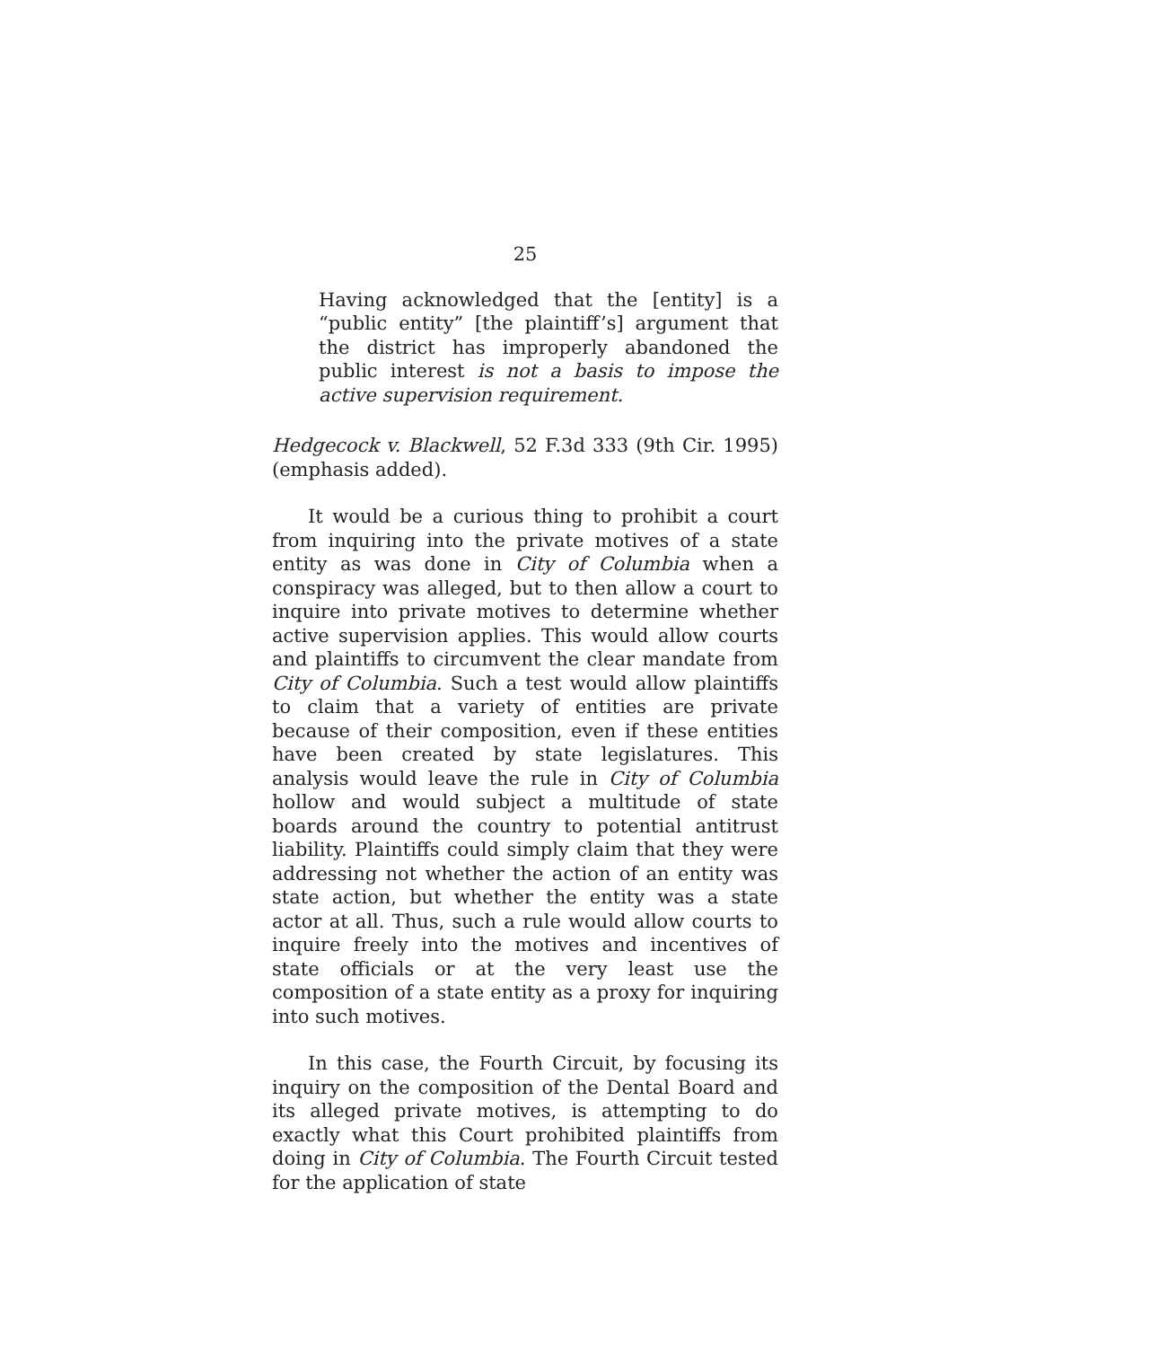25
Having acknowledged that the [entity] is a “public entity” [the plaintiff’s] argument that the district has improperly abandoned the public interest is not a basis to impose the active supervision requirement.
Hedgecock v. Blackwell, 52 F.3d 333 (9th Cir. 1995) (emphasis added).
It would be a curious thing to prohibit a court from inquiring into the private motives of a state entity as was done in City of Columbia when a conspiracy was alleged, but to then allow a court to inquire into private motives to determine whether active supervision applies. This would allow courts and plaintiffs to circumvent the clear mandate from City of Columbia. Such a test would allow plaintiffs to claim that a variety of entities are private because of their composition, even if these entities have been created by state legislatures. This analysis would leave the rule in City of Columbia hollow and would subject a multitude of state boards around the country to potential antitrust liability. Plaintiffs could simply claim that they were addressing not whether the action of an entity was state action, but whether the entity was a state actor at all. Thus, such a rule would allow courts to inquire freely into the motives and incentives of state officials or at the very least use the composition of a state entity as a proxy for inquiring into such motives.
In this case, the Fourth Circuit, by focusing its inquiry on the composition of the Dental Board and its alleged private motives, is attempting to do exactly what this Court prohibited plaintiffs from doing in City of Columbia. The Fourth Circuit tested for the application of state